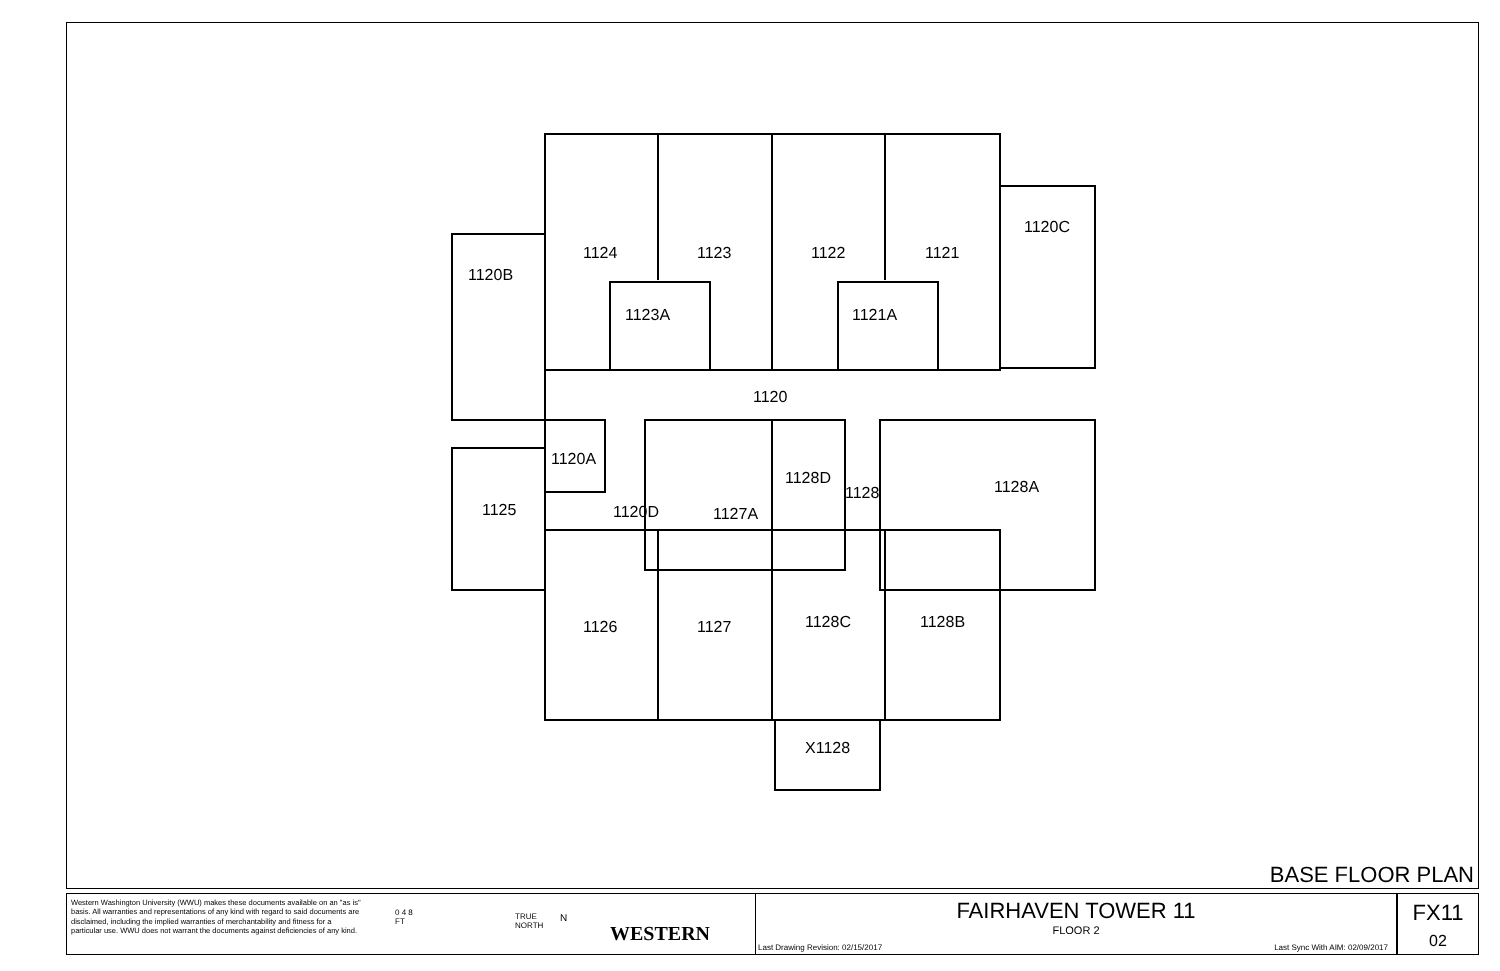1124
1123
1122
1121
1120C
1120B
1123A
1121A
1120
1120A
1128D
1128
1128A
1125
1120D
1127A
1126
1127
1128C
1128B
X1128
BASE FLOOR PLAN
Western Washington University (WWU) makes these documents available on an "as is" basis. All warranties and representations of any kind with regard to said documents are disclaimed, including the implied warranties of merchantability and fitness for a particular use. WWU does not warrant the documents against deficiencies of any kind.
0 4 8
FT
TRUE
NORTH
N
WESTERN
FAIRHAVEN TOWER 11
FLOOR 2
Last Drawing Revision: 02/15/2017 Last Sync With AIM: 02/09/2017
FX11
02